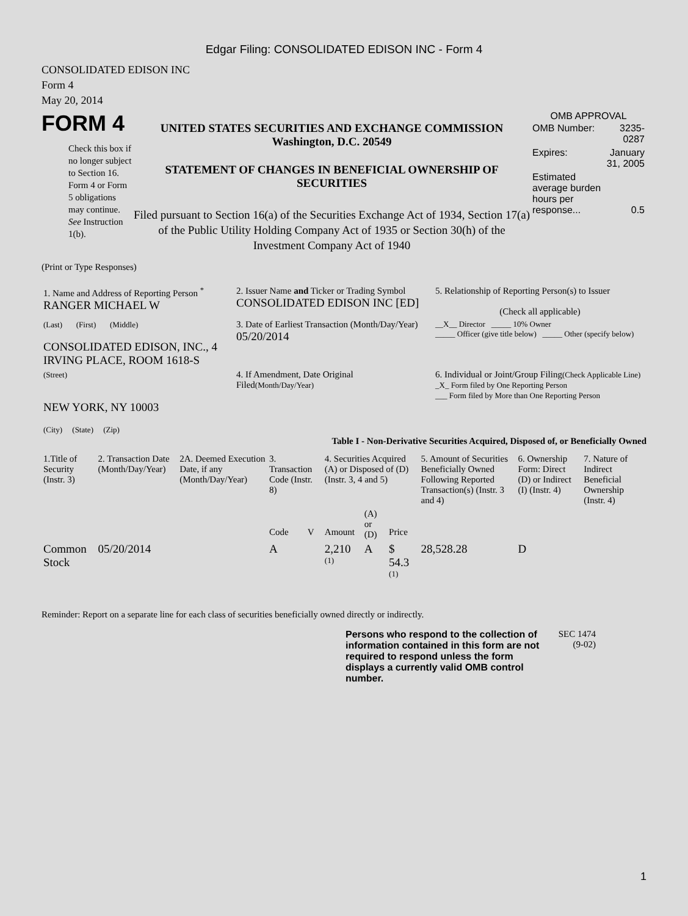Edgar Filing: CONSOLIDATED EDISON INC - Form 4
CONSOLIDATED EDISON INC
Form 4
May 20, 2014
FORM 4
Check this box if no longer subject to Section 16. Form 4 or Form 5 obligations may continue. See Instruction 1(b).
UNITED STATES SECURITIES AND EXCHANGE COMMISSION
Washington, D.C. 20549
STATEMENT OF CHANGES IN BENEFICIAL OWNERSHIP OF SECURITIES
Filed pursuant to Section 16(a) of the Securities Exchange Act of 1934, Section 17(a) of the Public Utility Holding Company Act of 1935 or Section 30(h) of the Investment Company Act of 1940
OMB APPROVAL
| OMB Number: | 3235-0287 |
| Expires: | January 31, 2005 |
| Estimated average burden hours per response... | 0.5 |
(Print or Type Responses)
| 1. Name and Address of Reporting Person <sup>*</sup> RANGER MICHAEL W | 2. Issuer Name and Ticker or Trading Symbol CONSOLIDATED EDISON INC [ED] | 5. Relationship of Reporting Person(s) to Issuer (Check all applicable) |
| (Last) (First) (Middle) CONSOLIDATED EDISON, INC., 4 IRVING PLACE, ROOM 1618-S | 3. Date of Earliest Transaction (Month/Day/Year) 05/20/2014 | __X__ Director _____ 10% Owner _____ Officer (give title below) _____ Other (specify below) |
| (Street) NEW YORK, NY 10003 (City) (State) (Zip) | 4. If Amendment, Date Original Filed (Month/Day/Year) | 6. Individual or Joint/Group Filing (Check Applicable Line) _X_ Form filed by One Reporting Person ___ Form filed by More than One Reporting Person |
Table I - Non-Derivative Securities Acquired, Disposed of, or Beneficially Owned
| 1.Title of Security (Instr. 3) | 2. Transaction Date (Month/Day/Year) | 2A. Deemed Execution Date, if any (Month/Day/Year) | 3. Transaction Code (Instr. 8) | | 4. Securities Acquired (A) or Disposed of (D) (Instr. 3, 4 and 5) | | | 5. Amount of Securities Beneficially Owned Following Reported Transaction(s) (Instr. 3 and 4) | 6. Ownership Form: Direct (D) or Indirect (I) (Instr. 4) | 7. Nature of Indirect Beneficial Ownership (Instr. 4) |
| --- | --- | --- | --- | --- | --- | --- | --- | --- | --- | --- |
| | | | Code | V | Amount | (A) or (D) | Price | | | |
| Common Stock | 05/20/2014 | | A | | 2,210 <sup>(1)</sup> | A | $ 54.3 <sup>(1)</sup> | 28,528.28 | D | |
Reminder: Report on a separate line for each class of securities beneficially owned directly or indirectly.
Persons who respond to the collection of information contained in this form are not required to respond unless the form displays a currently valid OMB control number.
SEC 1474
(9-02)
1